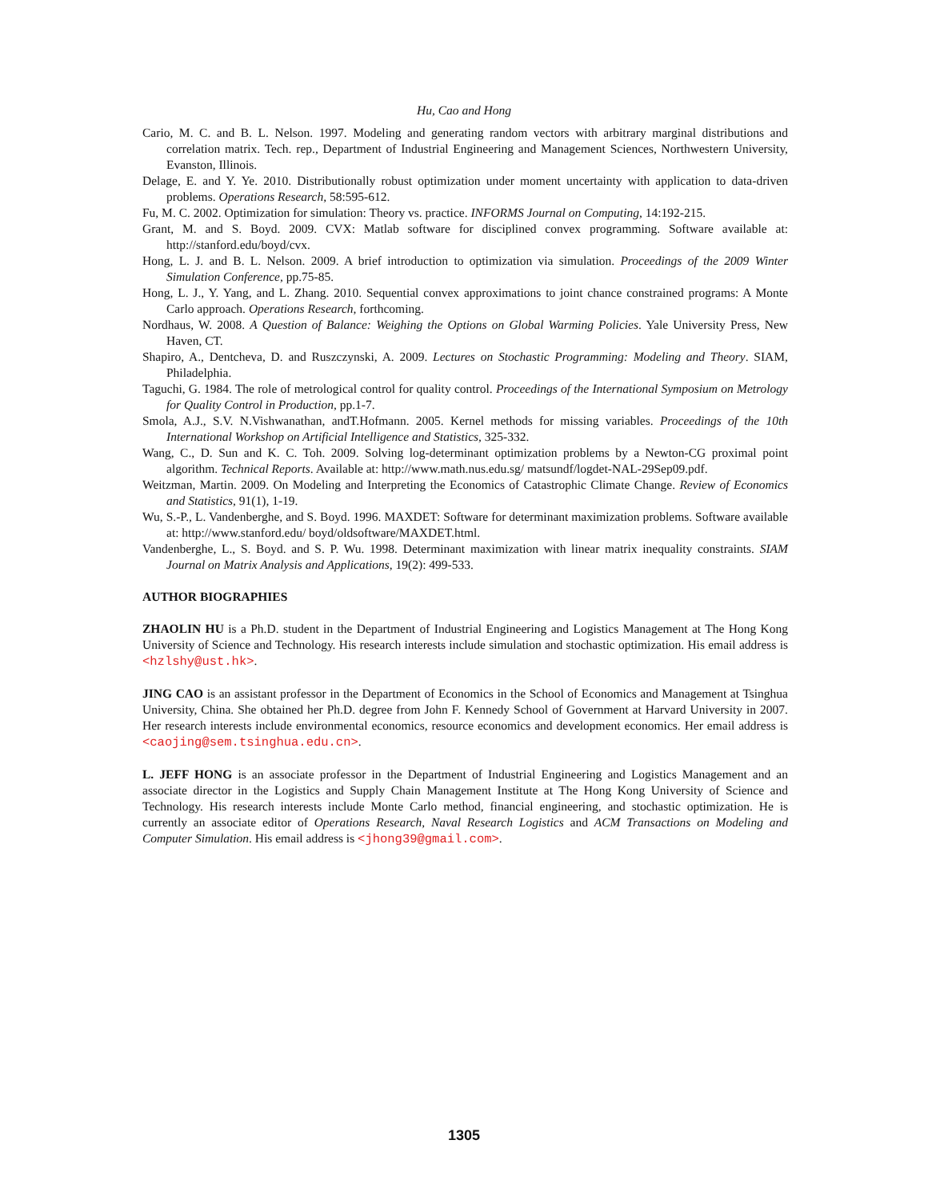Hu, Cao and Hong
Cario, M. C. and B. L. Nelson. 1997. Modeling and generating random vectors with arbitrary marginal distributions and correlation matrix. Tech. rep., Department of Industrial Engineering and Management Sciences, Northwestern University, Evanston, Illinois.
Delage, E. and Y. Ye. 2010. Distributionally robust optimization under moment uncertainty with application to data-driven problems. Operations Research, 58:595-612.
Fu, M. C. 2002. Optimization for simulation: Theory vs. practice. INFORMS Journal on Computing, 14:192-215.
Grant, M. and S. Boyd. 2009. CVX: Matlab software for disciplined convex programming. Software available at: http://stanford.edu/boyd/cvx.
Hong, L. J. and B. L. Nelson. 2009. A brief introduction to optimization via simulation. Proceedings of the 2009 Winter Simulation Conference, pp.75-85.
Hong, L. J., Y. Yang, and L. Zhang. 2010. Sequential convex approximations to joint chance constrained programs: A Monte Carlo approach. Operations Research, forthcoming.
Nordhaus, W. 2008. A Question of Balance: Weighing the Options on Global Warming Policies. Yale University Press, New Haven, CT.
Shapiro, A., Dentcheva, D. and Ruszczynski, A. 2009. Lectures on Stochastic Programming: Modeling and Theory. SIAM, Philadelphia.
Taguchi, G. 1984. The role of metrological control for quality control. Proceedings of the International Symposium on Metrology for Quality Control in Production, pp.1-7.
Smola, A.J., S.V. N.Vishwanathan, andT.Hofmann. 2005. Kernel methods for missing variables. Proceedings of the 10th International Workshop on Artificial Intelligence and Statistics, 325-332.
Wang, C., D. Sun and K. C. Toh. 2009. Solving log-determinant optimization problems by a Newton-CG proximal point algorithm. Technical Reports. Available at: http://www.math.nus.edu.sg/ matsundf/logdet-NAL-29Sep09.pdf.
Weitzman, Martin. 2009. On Modeling and Interpreting the Economics of Catastrophic Climate Change. Review of Economics and Statistics, 91(1), 1-19.
Wu, S.-P., L. Vandenberghe, and S. Boyd. 1996. MAXDET: Software for determinant maximization problems. Software available at: http://www.stanford.edu/ boyd/oldsoftware/MAXDET.html.
Vandenberghe, L., S. Boyd. and S. P. Wu. 1998. Determinant maximization with linear matrix inequality constraints. SIAM Journal on Matrix Analysis and Applications, 19(2): 499-533.
AUTHOR BIOGRAPHIES
ZHAOLIN HU is a Ph.D. student in the Department of Industrial Engineering and Logistics Management at The Hong Kong University of Science and Technology. His research interests include simulation and stochastic optimization. His email address is <hzlshy@ust.hk>.
JING CAO is an assistant professor in the Department of Economics in the School of Economics and Management at Tsinghua University, China. She obtained her Ph.D. degree from John F. Kennedy School of Government at Harvard University in 2007. Her research interests include environmental economics, resource economics and development economics. Her email address is <caojing@sem.tsinghua.edu.cn>.
L. JEFF HONG is an associate professor in the Department of Industrial Engineering and Logistics Management and an associate director in the Logistics and Supply Chain Management Institute at The Hong Kong University of Science and Technology. His research interests include Monte Carlo method, financial engineering, and stochastic optimization. He is currently an associate editor of Operations Research, Naval Research Logistics and ACM Transactions on Modeling and Computer Simulation. His email address is <jhong39@gmail.com>.
1305